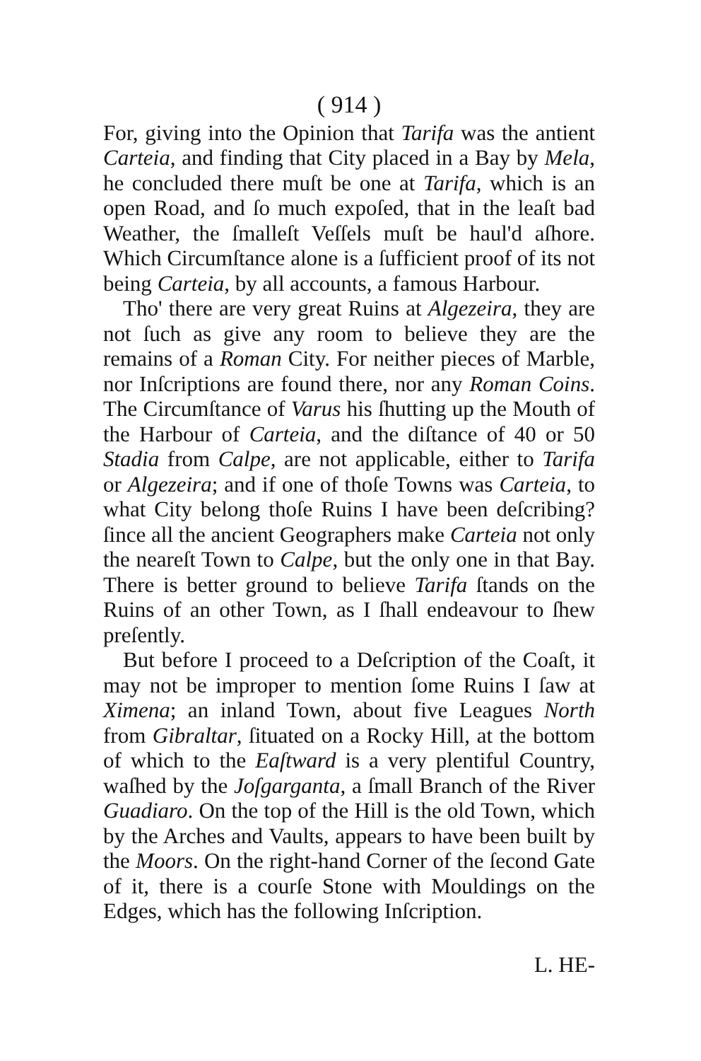( 914 )
For, giving into the Opinion that Tarifa was the antient Carteia, and finding that City placed in a Bay by Mela, he concluded there muſt be one at Tarifa, which is an open Road, and ſo much expoſed, that in the leaſt bad Weather, the ſmalleſt Veſſels muſt be haul'd aſhore. Which Circumſtance alone is a ſufficient proof of its not being Carteia, by all accounts, a famous Harbour.
Tho' there are very great Ruins at Algezeira, they are not ſuch as give any room to believe they are the remains of a Roman City. For neither pieces of Marble, nor Inſcriptions are found there, nor any Roman Coins. The Circumſtance of Varus his ſhutting up the Mouth of the Harbour of Carteia, and the diſtance of 40 or 50 Stadia from Calpe, are not applicable, either to Tarifa or Algezeira; and if one of thoſe Towns was Carteia, to what City belong thoſe Ruins I have been deſcribing? ſince all the ancient Geographers make Carteia not only the neareſt Town to Calpe, but the only one in that Bay. There is better ground to believe Tarifa ſtands on the Ruins of an other Town, as I ſhall endeavour to ſhew preſently.
But before I proceed to a Deſcription of the Coaſt, it may not be improper to mention ſome Ruins I ſaw at Ximena; an inland Town, about five Leagues North from Gibraltar, ſituated on a Rocky Hill, at the bottom of which to the Eaſtward is a very plentiful Country, waſhed by the Joſgarganta, a ſmall Branch of the River Guadiaro. On the top of the Hill is the old Town, which by the Arches and Vaults, appears to have been built by the Moors. On the right-hand Corner of the ſecond Gate of it, there is a courſe Stone with Mouldings on the Edges, which has the following Inſcription.
L. HE-